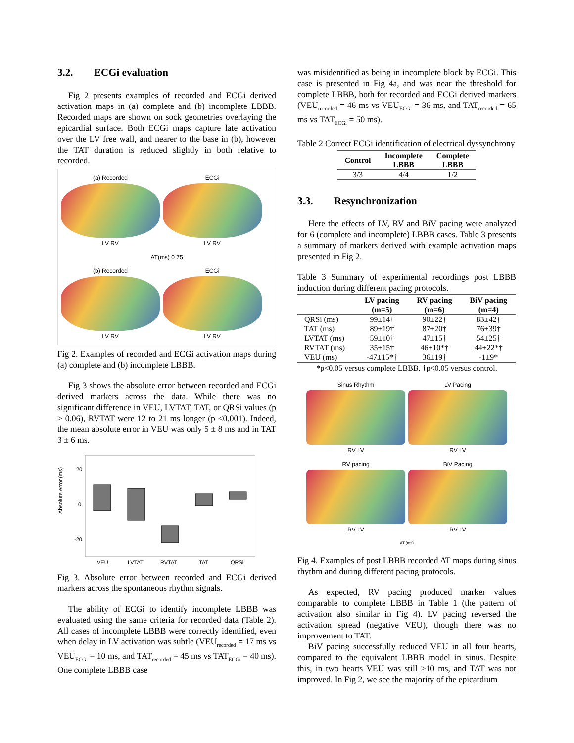3.2. ECGi evaluation
Fig 2 presents examples of recorded and ECGi derived activation maps in (a) complete and (b) incomplete LBBB. Recorded maps are shown on sock geometries overlaying the epicardial surface. Both ECGi maps capture late activation over the LV free wall, and nearer to the base in (b), however the TAT duration is reduced slightly in both relative to recorded.
(a) Recorded
LV RV
ECGi
LV RV
AT(ms) 0 75
(b) Recorded
LV RV
ECGi
LV RV
Fig 2. Examples of recorded and ECGi activation maps during (a) complete and (b) incomplete LBBB.
Fig 3 shows the absolute error between recorded and ECGi derived markers across the data. While there was no significant difference in VEU, LVTAT, TAT, or QRSi values (p > 0.06), RVTAT were 12 to 21 ms longer (p <0.001). Indeed, the mean absolute error in VEU was only 5 ± 8 ms and in TAT 3 ± 6 ms.
Absolute error (ms)
20
0
-20
VEU
LVTAT
RVTAT
TAT
QRSi
Fig 3. Absolute error between recorded and ECGi derived markers across the spontaneous rhythm signals.
The ability of ECGi to identify incomplete LBBB was evaluated using the same criteria for recorded data (Table 2). All cases of incomplete LBBB were correctly identified, even when delay in LV activation was subtle (VEU<sub>recorded</sub> = 17 ms vs VEU<sub>ECGi</sub> = 10 ms, and TAT<sub>recorded</sub> = 45 ms vs TAT<sub>ECGi</sub> = 40 ms). One complete LBBB case
was misidentified as being in incomplete block by ECGi. This case is presented in Fig 4a, and was near the threshold for complete LBBB, both for recorded and ECGi derived markers (VEU<sub>recorded</sub> = 46 ms vs VEU<sub>ECGi</sub> = 36 ms, and TAT<sub>recorded</sub> = 65 ms vs TAT<sub>ECGi</sub> = 50 ms).
Table 2 Correct ECGi identification of electrical dyssynchrony
| Control | Incomplete LBBB | Complete LBBB |
| --- | --- | --- |
| 3/3 | 4/4 | 1/2 |
3.3. Resynchronization
Here the effects of LV, RV and BiV pacing were analyzed for 6 (complete and incomplete) LBBB cases. Table 3 presents a summary of markers derived with example activation maps presented in Fig 2.
Table 3 Summary of experimental recordings post LBBB induction during different pacing protocols.
| | LV pacing (m=5) | RV pacing (m=6) | BiV pacing (m=4) |
| --- | --- | --- | --- |
| QRSi (ms) | 99±14† | 90±22† | 83±42† |
| TAT (ms) | 89±19† | 87±20† | 76±39† |
| LVTAT (ms) | 59±10† | 47±15† | 54±25† |
| RVTAT (ms) | 35±15† | 46±10*† | 44±22*† |
| VEU (ms) | -47±15*† | 36±19† | -1±9* |
*p<0.05 versus complete LBBB. †p<0.05 versus control.
Sinus Rhythm
RV LV
LV Pacing
RV LV
RV pacing
RV LV
BiV Pacing
RV LV
AT (ms)
Fig 4. Examples of post LBBB recorded AT maps during sinus rhythm and during different pacing protocols.
As expected, RV pacing produced marker values comparable to complete LBBB in Table 1 (the pattern of activation also similar in Fig 4). LV pacing reversed the activation spread (negative VEU), though there was no improvement to TAT.
BiV pacing successfully reduced VEU in all four hearts, compared to the equivalent LBBB model in sinus. Despite this, in two hearts VEU was still >10 ms, and TAT was not improved. In Fig 2, we see the majority of the epicardium